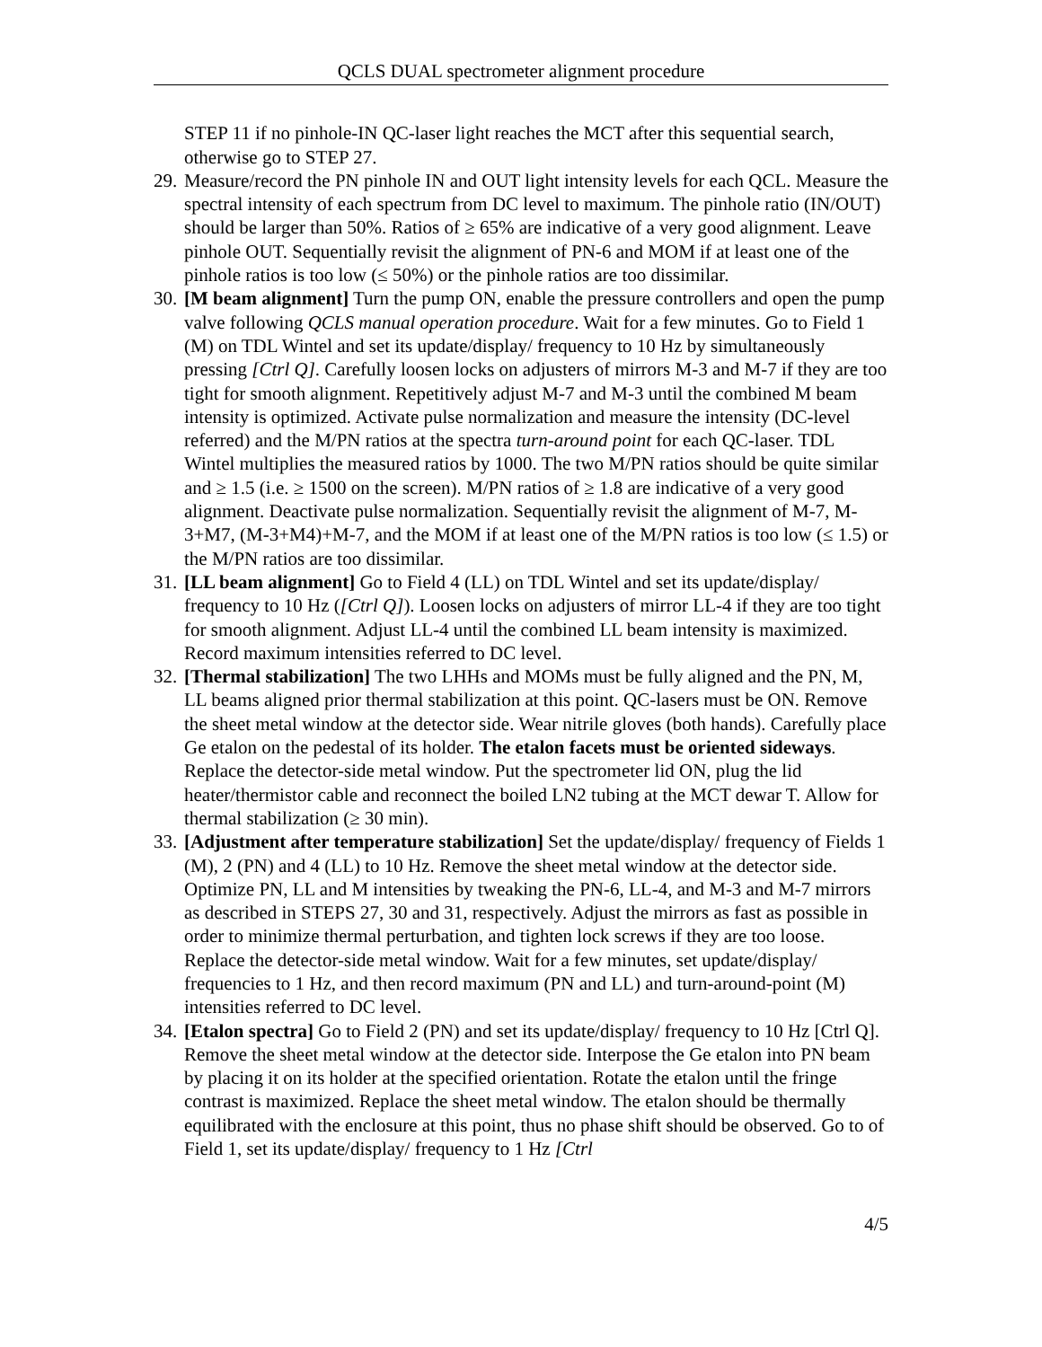QCLS DUAL spectrometer alignment procedure
STEP 11 if no pinhole-IN QC-laser light reaches the MCT after this sequential search, otherwise go to STEP 27.
29.
Measure/record the PN pinhole IN and OUT light intensity levels for each QCL. Measure the spectral intensity of each spectrum from DC level to maximum. The pinhole ratio (IN/OUT) should be larger than 50%. Ratios of ≥ 65% are indicative of a very good alignment. Leave pinhole OUT. Sequentially revisit the alignment of PN-6 and MOM if at least one of the pinhole ratios is too low (≤ 50%) or the pinhole ratios are too dissimilar.
30.
[M beam alignment] Turn the pump ON, enable the pressure controllers and open the pump valve following QCLS manual operation procedure. Wait for a few minutes. Go to Field 1 (M) on TDL Wintel and set its update/display/ frequency to 10 Hz by simultaneously pressing [Ctrl Q]. Carefully loosen locks on adjusters of mirrors M-3 and M-7 if they are too tight for smooth alignment. Repetitively adjust M-7 and M-3 until the combined M beam intensity is optimized. Activate pulse normalization and measure the intensity (DC-level referred) and the M/PN ratios at the spectra turn-around point for each QC-laser. TDL Wintel multiplies the measured ratios by 1000. The two M/PN ratios should be quite similar and ≥ 1.5 (i.e. ≥ 1500 on the screen). M/PN ratios of ≥ 1.8 are indicative of a very good alignment. Deactivate pulse normalization. Sequentially revisit the alignment of M-7, M-3+M7, (M-3+M4)+M-7, and the MOM if at least one of the M/PN ratios is too low (≤ 1.5) or the M/PN ratios are too dissimilar.
31.
[LL beam alignment] Go to Field 4 (LL) on TDL Wintel and set its update/display/ frequency to 10 Hz ([Ctrl Q]). Loosen locks on adjusters of mirror LL-4 if they are too tight for smooth alignment. Adjust LL-4 until the combined LL beam intensity is maximized. Record maximum intensities referred to DC level.
32.
[Thermal stabilization] The two LHHs and MOMs must be fully aligned and the PN, M, LL beams aligned prior thermal stabilization at this point. QC-lasers must be ON. Remove the sheet metal window at the detector side. Wear nitrile gloves (both hands). Carefully place Ge etalon on the pedestal of its holder. The etalon facets must be oriented sideways. Replace the detector-side metal window. Put the spectrometer lid ON, plug the lid heater/thermistor cable and reconnect the boiled LN2 tubing at the MCT dewar T. Allow for thermal stabilization (≥ 30 min).
33.
[Adjustment after temperature stabilization] Set the update/display/ frequency of Fields 1 (M), 2 (PN) and 4 (LL) to 10 Hz. Remove the sheet metal window at the detector side. Optimize PN, LL and M intensities by tweaking the PN-6, LL-4, and M-3 and M-7 mirrors as described in STEPS 27, 30 and 31, respectively. Adjust the mirrors as fast as possible in order to minimize thermal perturbation, and tighten lock screws if they are too loose. Replace the detector-side metal window. Wait for a few minutes, set update/display/ frequencies to 1 Hz, and then record maximum (PN and LL) and turn-around-point (M) intensities referred to DC level.
34.
[Etalon spectra] Go to Field 2 (PN) and set its update/display/ frequency to 10 Hz [Ctrl Q]. Remove the sheet metal window at the detector side. Interpose the Ge etalon into PN beam by placing it on its holder at the specified orientation. Rotate the etalon until the fringe contrast is maximized. Replace the sheet metal window. The etalon should be thermally equilibrated with the enclosure at this point, thus no phase shift should be observed. Go to of Field 1, set its update/display/ frequency to 1 Hz [Ctrl
4/5